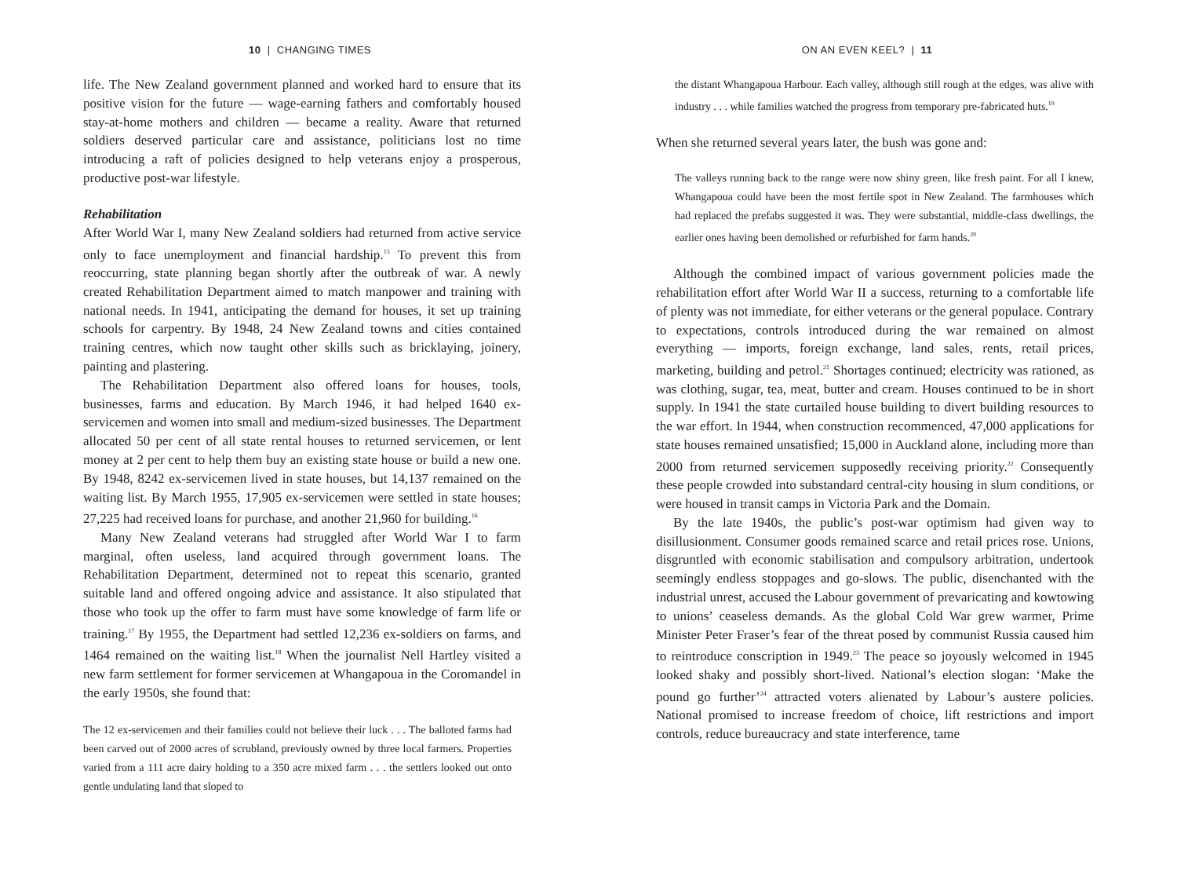10 | CHANGING TIMES
life. The New Zealand government planned and worked hard to ensure that its positive vision for the future — wage-earning fathers and comfortably housed stay-at-home mothers and children — became a reality. Aware that returned soldiers deserved particular care and assistance, politicians lost no time introducing a raft of policies designed to help veterans enjoy a prosperous, productive post-war lifestyle.
Rehabilitation
After World War I, many New Zealand soldiers had returned from active service only to face unemployment and financial hardship.<sup>15</sup> To prevent this from reoccurring, state planning began shortly after the outbreak of war. A newly created Rehabilitation Department aimed to match manpower and training with national needs. In 1941, anticipating the demand for houses, it set up training schools for carpentry. By 1948, 24 New Zealand towns and cities contained training centres, which now taught other skills such as bricklaying, joinery, painting and plastering.
The Rehabilitation Department also offered loans for houses, tools, businesses, farms and education. By March 1946, it had helped 1640 ex-servicemen and women into small and medium-sized businesses. The Department allocated 50 per cent of all state rental houses to returned servicemen, or lent money at 2 per cent to help them buy an existing state house or build a new one. By 1948, 8242 ex-servicemen lived in state houses, but 14,137 remained on the waiting list. By March 1955, 17,905 ex-servicemen were settled in state houses; 27,225 had received loans for purchase, and another 21,960 for building.<sup>16</sup>
Many New Zealand veterans had struggled after World War I to farm marginal, often useless, land acquired through government loans. The Rehabilitation Department, determined not to repeat this scenario, granted suitable land and offered ongoing advice and assistance. It also stipulated that those who took up the offer to farm must have some knowledge of farm life or training.<sup>17</sup> By 1955, the Department had settled 12,236 ex-soldiers on farms, and 1464 remained on the waiting list.<sup>18</sup> When the journalist Nell Hartley visited a new farm settlement for former servicemen at Whangapoua in the Coromandel in the early 1950s, she found that:
The 12 ex-servicemen and their families could not believe their luck . . . The balloted farms had been carved out of 2000 acres of scrubland, previously owned by three local farmers. Properties varied from a 111 acre dairy holding to a 350 acre mixed farm . . . the settlers looked out onto gentle undulating land that sloped to
ON AN EVEN KEEL? | 11
the distant Whangapoua Harbour. Each valley, although still rough at the edges, was alive with industry . . . while families watched the progress from temporary pre-fabricated huts.<sup>19</sup>
When she returned several years later, the bush was gone and:
The valleys running back to the range were now shiny green, like fresh paint. For all I knew, Whangapoua could have been the most fertile spot in New Zealand. The farmhouses which had replaced the prefabs suggested it was. They were substantial, middle-class dwellings, the earlier ones having been demolished or refurbished for farm hands.<sup>20</sup>
Although the combined impact of various government policies made the rehabilitation effort after World War II a success, returning to a comfortable life of plenty was not immediate, for either veterans or the general populace. Contrary to expectations, controls introduced during the war remained on almost everything — imports, foreign exchange, land sales, rents, retail prices, marketing, building and petrol.<sup>21</sup> Shortages continued; electricity was rationed, as was clothing, sugar, tea, meat, butter and cream. Houses continued to be in short supply. In 1941 the state curtailed house building to divert building resources to the war effort. In 1944, when construction recommenced, 47,000 applications for state houses remained unsatisfied; 15,000 in Auckland alone, including more than 2000 from returned servicemen supposedly receiving priority.<sup>22</sup> Consequently these people crowded into substandard central-city housing in slum conditions, or were housed in transit camps in Victoria Park and the Domain.
By the late 1940s, the public’s post-war optimism had given way to disillusionment. Consumer goods remained scarce and retail prices rose. Unions, disgruntled with economic stabilisation and compulsory arbitration, undertook seemingly endless stoppages and go-slows. The public, disenchanted with the industrial unrest, accused the Labour government of prevaricating and kowtowing to unions’ ceaseless demands. As the global Cold War grew warmer, Prime Minister Peter Fraser’s fear of the threat posed by communist Russia caused him to reintroduce conscription in 1949.<sup>23</sup> The peace so joyously welcomed in 1945 looked shaky and possibly short-lived. National’s election slogan: ‘Make the pound go further’<sup>24</sup> attracted voters alienated by Labour’s austere policies. National promised to increase freedom of choice, lift restrictions and import controls, reduce bureaucracy and state interference, tame